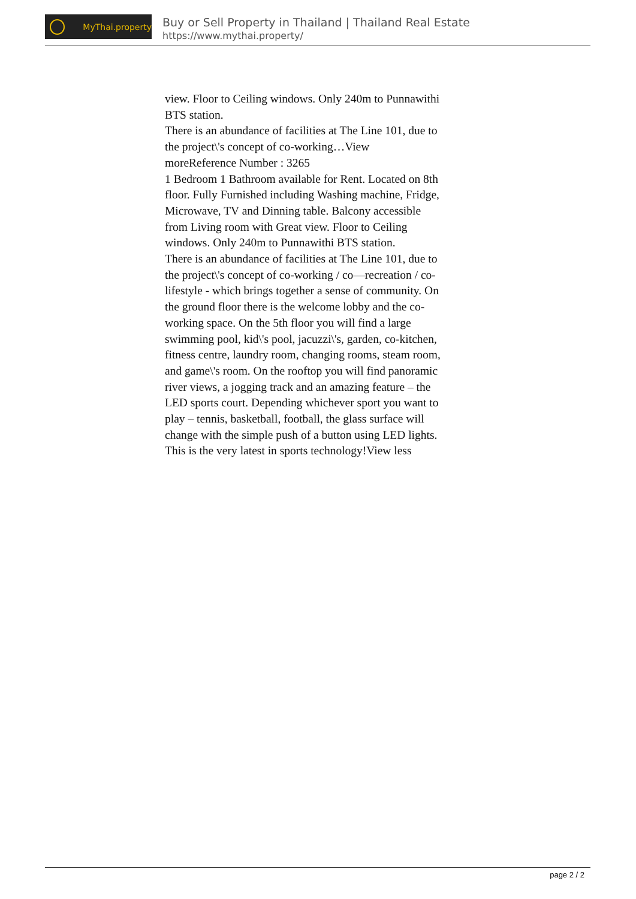MyThai.property
Buy or Sell Property in Thailand | Thailand Real Estate
https://www.mythai.property/
view. Floor to Ceiling windows. Only 240m to Punnawithi BTS station.
There is an abundance of facilities at The Line 101, due to the project\'s concept of co-working…View moreReference Number : 3265
1 Bedroom 1 Bathroom available for Rent. Located on 8th floor. Fully Furnished including Washing machine, Fridge, Microwave, TV and Dinning table. Balcony accessible from Living room with Great view. Floor to Ceiling windows. Only 240m to Punnawithi BTS station.
There is an abundance of facilities at The Line 101, due to the project\'s concept of co-working / co—recreation / co-lifestyle - which brings together a sense of community. On the ground floor there is the welcome lobby and the co-working space. On the 5th floor you will find a large swimming pool, kid\'s pool, jacuzzi\'s, garden, co-kitchen, fitness centre, laundry room, changing rooms, steam room, and game\'s room. On the rooftop you will find panoramic river views, a jogging track and an amazing feature – the LED sports court. Depending whichever sport you want to play – tennis, basketball, football, the glass surface will change with the simple push of a button using LED lights. This is the very latest in sports technology!View less
page 2 / 2